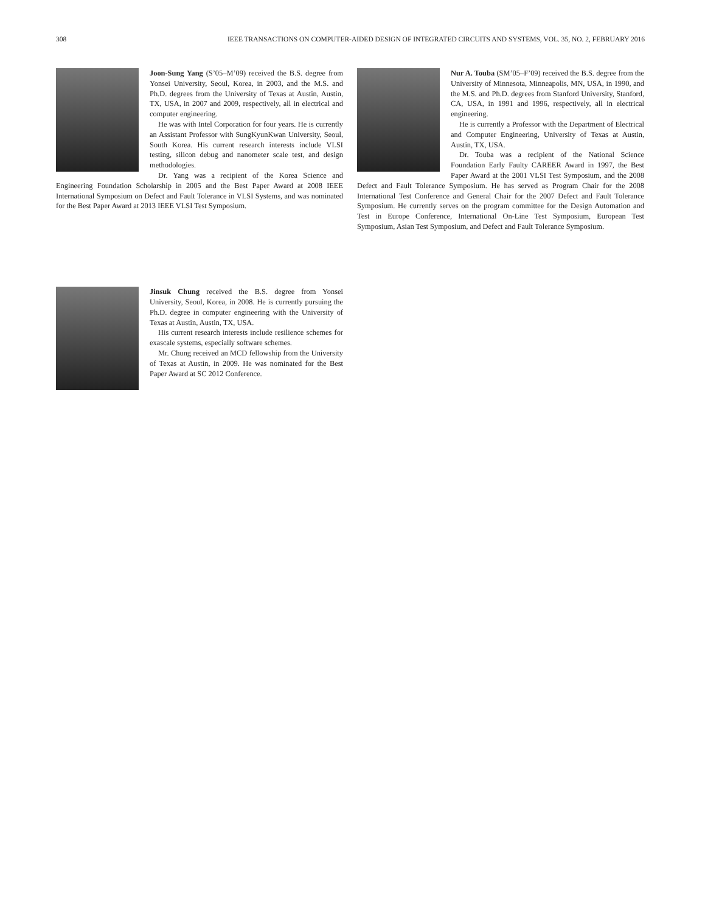308 IEEE TRANSACTIONS ON COMPUTER-AIDED DESIGN OF INTEGRATED CIRCUITS AND SYSTEMS, VOL. 35, NO. 2, FEBRUARY 2016
Joon-Sung Yang (S’05–M’09) received the B.S. degree from Yonsei University, Seoul, Korea, in 2003, and the M.S. and Ph.D. degrees from the University of Texas at Austin, Austin, TX, USA, in 2007 and 2009, respectively, all in electrical and computer engineering.
He was with Intel Corporation for four years. He is currently an Assistant Professor with SungKyunKwan University, Seoul, South Korea. His current research interests include VLSI testing, silicon debug and nanometer scale test, and design methodologies.
Dr. Yang was a recipient of the Korea Science and Engineering Foundation Scholarship in 2005 and the Best Paper Award at 2008 IEEE International Symposium on Defect and Fault Tolerance in VLSI Systems, and was nominated for the Best Paper Award at 2013 IEEE VLSI Test Symposium.
Jinsuk Chung received the B.S. degree from Yonsei University, Seoul, Korea, in 2008. He is currently pursuing the Ph.D. degree in computer engineering with the University of Texas at Austin, Austin, TX, USA.
His current research interests include resilience schemes for exascale systems, especially software schemes.
Mr. Chung received an MCD fellowship from the University of Texas at Austin, in 2009. He was nominated for the Best Paper Award at SC 2012 Conference.
Nur A. Touba (SM’05–F’09) received the B.S. degree from the University of Minnesota, Minneapolis, MN, USA, in 1990, and the M.S. and Ph.D. degrees from Stanford University, Stanford, CA, USA, in 1991 and 1996, respectively, all in electrical engineering.
He is currently a Professor with the Department of Electrical and Computer Engineering, University of Texas at Austin, Austin, TX, USA.
Dr. Touba was a recipient of the National Science Foundation Early Faulty CAREER Award in 1997, the Best Paper Award at the 2001 VLSI Test Symposium, and the 2008 Defect and Fault Tolerance Symposium. He has served as Program Chair for the 2008 International Test Conference and General Chair for the 2007 Defect and Fault Tolerance Symposium. He currently serves on the program committee for the Design Automation and Test in Europe Conference, International On-Line Test Symposium, European Test Symposium, Asian Test Symposium, and Defect and Fault Tolerance Symposium.